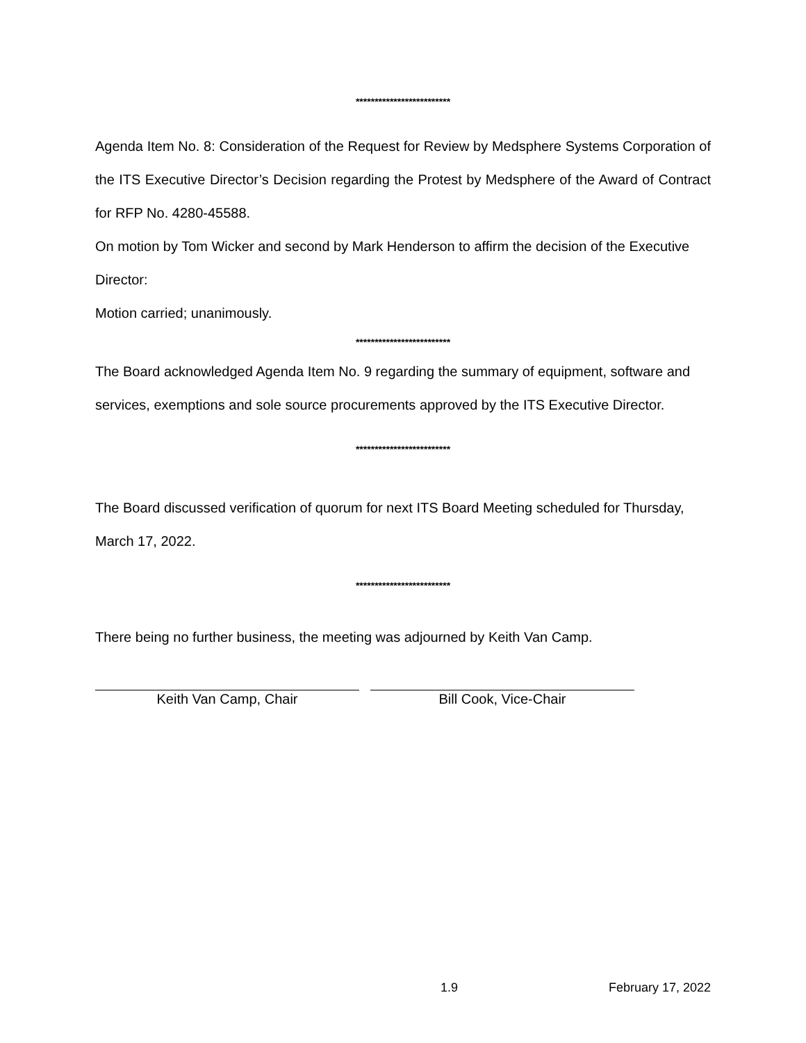*************************
Agenda Item No. 8: Consideration of the Request for Review by Medsphere Systems Corporation of the ITS Executive Director’s Decision regarding the Protest by Medsphere of the Award of Contract for RFP No. 4280-45588.
On motion by Tom Wicker and second by Mark Henderson to affirm the decision of the Executive Director:
Motion carried; unanimously.
*************************
The Board acknowledged Agenda Item No. 9 regarding the summary of equipment, software and services, exemptions and sole source procurements approved by the ITS Executive Director.
*************************
The Board discussed verification of quorum for next ITS Board Meeting scheduled for Thursday, March 17, 2022.
*************************
There being no further business, the meeting was adjourned by Keith Van Camp.
Keith Van Camp, Chair Bill Cook, Vice-Chair
1.9 February 17, 2022